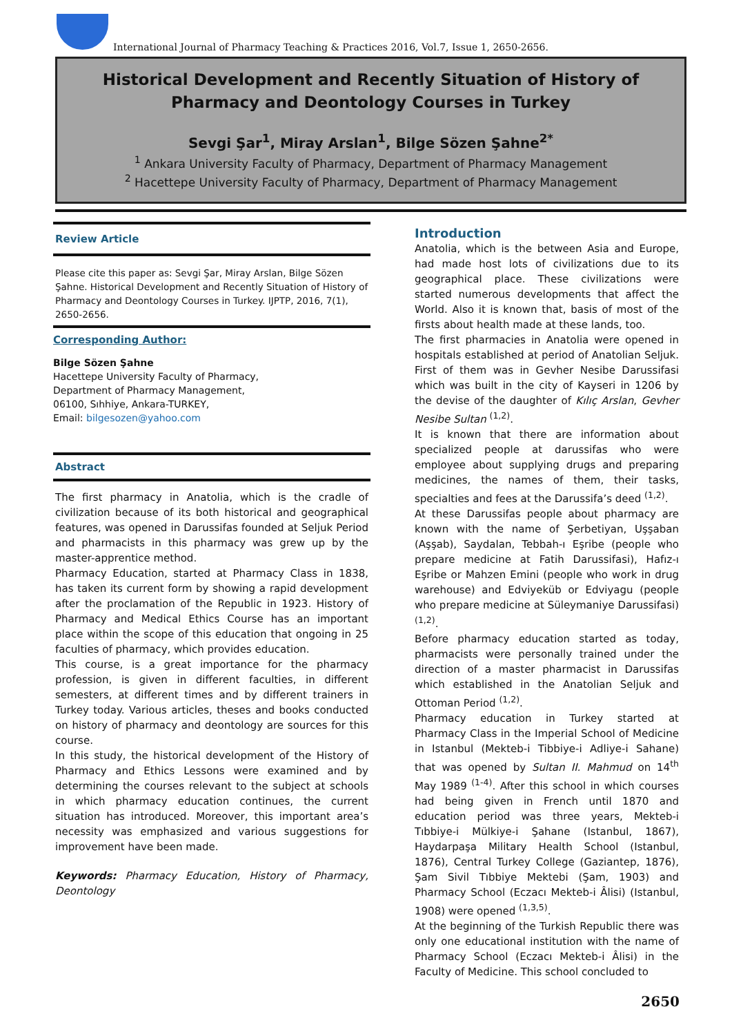International Journal of Pharmacy Teaching & Practices 2016, Vol.7, Issue 1, 2650-2656.
Historical Development and Recently Situation of History of Pharmacy and Deontology Courses in Turkey
Sevgi Şar<sup>1</sup>, Miray Arslan<sup>1</sup>, Bilge Sözen Şahne<sup>2*</sup>
<sup>1</sup> Ankara University Faculty of Pharmacy, Department of Pharmacy Management
<sup>2</sup> Hacettepe University Faculty of Pharmacy, Department of Pharmacy Management
Review Article
Please cite this paper as: Sevgi Şar, Miray Arslan, Bilge Sözen Şahne. Historical Development and Recently Situation of History of Pharmacy and Deontology Courses in Turkey. IJPTP, 2016, 7(1), 2650-2656.
Corresponding Author:
Bilge Sözen Şahne
Hacettepe University Faculty of Pharmacy,
Department of Pharmacy Management,
06100, Sıhhiye, Ankara-TURKEY,
Email: bilgesozen@yahoo.com
Abstract
The first pharmacy in Anatolia, which is the cradle of civilization because of its both historical and geographical features, was opened in Darussifas founded at Seljuk Period and pharmacists in this pharmacy was grew up by the master-apprentice method.
Pharmacy Education, started at Pharmacy Class in 1838, has taken its current form by showing a rapid development after the proclamation of the Republic in 1923. History of Pharmacy and Medical Ethics Course has an important place within the scope of this education that ongoing in 25 faculties of pharmacy, which provides education.
This course, is a great importance for the pharmacy profession, is given in different faculties, in different semesters, at different times and by different trainers in Turkey today. Various articles, theses and books conducted on history of pharmacy and deontology are sources for this course.
In this study, the historical development of the History of Pharmacy and Ethics Lessons were examined and by determining the courses relevant to the subject at schools in which pharmacy education continues, the current situation has introduced. Moreover, this important area’s necessity was emphasized and various suggestions for improvement have been made.
Keywords: Pharmacy Education, History of Pharmacy, Deontology
Introduction
Anatolia, which is the between Asia and Europe, had made host lots of civilizations due to its geographical place. These civilizations were started numerous developments that affect the World. Also it is known that, basis of most of the firsts about health made at these lands, too.
The first pharmacies in Anatolia were opened in hospitals established at period of Anatolian Seljuk. First of them was in Gevher Nesibe Darussifasi which was built in the city of Kayseri in 1206 by the devise of the daughter of Kılıç Arslan, Gevher Nesibe Sultan <sup>(1,2)</sup>.
It is known that there are information about specialized people at darussifas who were employee about supplying drugs and preparing medicines, the names of them, their tasks, specialties and fees at the Darussifa’s deed <sup>(1,2)</sup>.
At these Darussifas people about pharmacy are known with the name of Şerbetiyan, Uşşaban (Aşşab), Saydalan, Tebbah-ı Eşribe (people who prepare medicine at Fatih Darussifasi), Hafız-ı Eşribe or Mahzen Emini (people who work in drug warehouse) and Edviyeküb or Edviyagu (people who prepare medicine at Süleymaniye Darussifasi) <sup>(1,2)</sup>.
Before pharmacy education started as today, pharmacists were personally trained under the direction of a master pharmacist in Darussifas which established in the Anatolian Seljuk and Ottoman Period <sup>(1,2)</sup>.
Pharmacy education in Turkey started at Pharmacy Class in the Imperial School of Medicine in Istanbul (Mekteb-i Tibbiye-i Adliye-i Sahane) that was opened by Sultan II. Mahmud on 14<sup>th</sup> May 1989 <sup>(1-4)</sup>. After this school in which courses had being given in French until 1870 and education period was three years, Mekteb-i Tıbbiye-i Mülkiye-i Şahane (Istanbul, 1867), Haydarpaşa Military Health School (Istanbul, 1876), Central Turkey College (Gaziantep, 1876), Şam Sivil Tıbbiye Mektebi (Şam, 1903) and Pharmacy School (Eczacı Mekteb-i Âlisi) (Istanbul, 1908) were opened <sup>(1,3,5)</sup>.
At the beginning of the Turkish Republic there was only one educational institution with the name of Pharmacy School (Eczacı Mekteb-i Âlisi) in the Faculty of Medicine. This school concluded to
2650